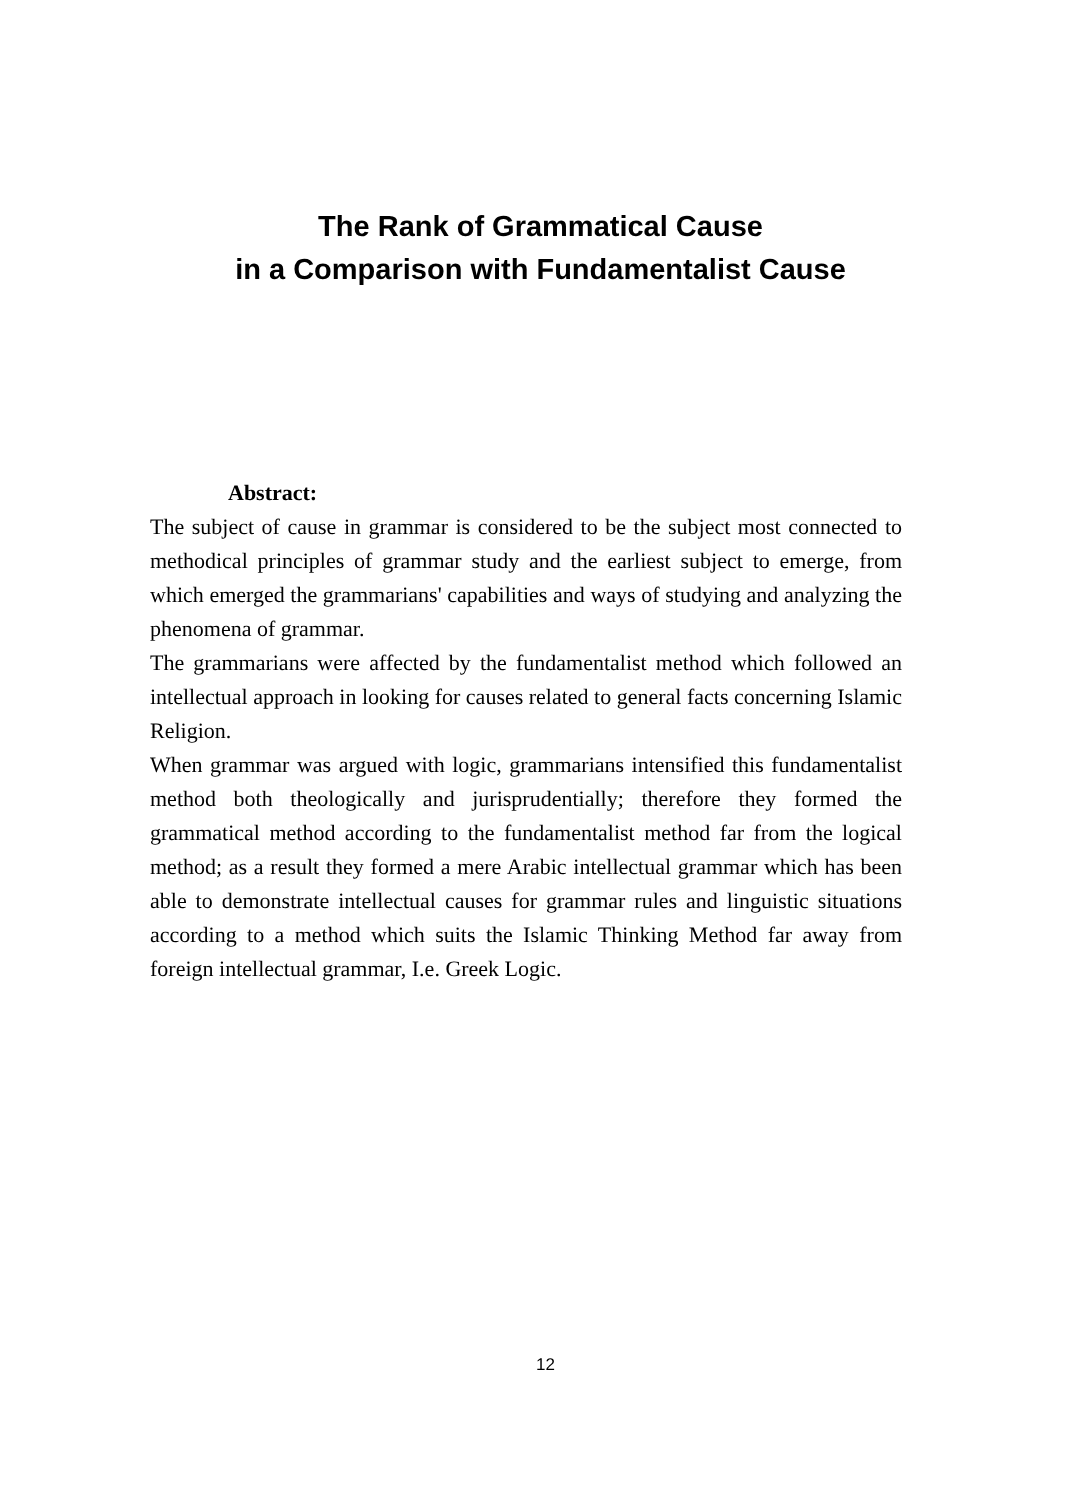The Rank of Grammatical Cause
in a Comparison with Fundamentalist Cause
Abstract:
The subject of cause in grammar is considered to be the subject most connected to methodical principles of grammar study and the earliest subject to emerge, from which emerged the grammarians' capabilities and ways of studying and analyzing the phenomena of grammar.
The grammarians were affected by the fundamentalist method which followed an intellectual approach in looking for causes related to general facts concerning Islamic Religion.
When grammar was argued with logic, grammarians intensified this fundamentalist method both theologically and jurisprudentially; therefore they formed the grammatical method according to the fundamentalist method far from the logical method; as a result they formed a mere Arabic intellectual grammar which has been able to demonstrate intellectual causes for grammar rules and linguistic situations according to a method which suits the Islamic Thinking Method far away from foreign intellectual grammar, I.e. Greek Logic.
12